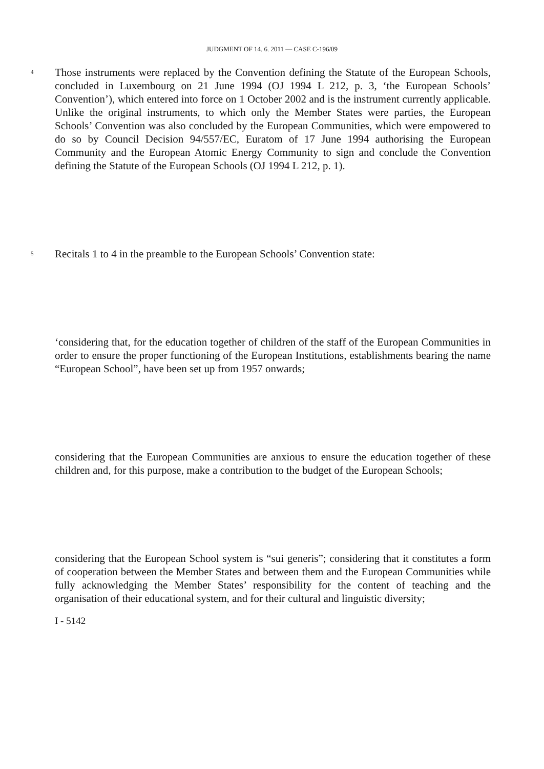JUDGMENT OF 14. 6. 2011 — CASE C-196/09
4
Those instruments were replaced by the Convention defining the Statute of the European Schools, concluded in Luxembourg on 21 June 1994 (OJ 1994 L 212, p. 3, ‘the European Schools’ Convention’), which entered into force on 1 October 2002 and is the instrument currently applicable. Unlike the original instruments, to which only the Member States were parties, the European Schools’ Convention was also concluded by the European Communities, which were empowered to do so by Council Decision 94/557/EC, Euratom of 17 June 1994 authorising the European Community and the European Atomic Energy Community to sign and conclude the Convention defining the Statute of the European Schools (OJ 1994 L 212, p. 1).
5
Recitals 1 to 4 in the preamble to the European Schools’ Convention state:
‘considering that, for the education together of children of the staff of the European Communities in order to ensure the proper functioning of the European Institutions, establishments bearing the name “European School”, have been set up from 1957 onwards;
considering that the European Communities are anxious to ensure the education together of these children and, for this purpose, make a contribution to the budget of the European Schools;
considering that the European School system is “sui generis”; considering that it constitutes a form of cooperation between the Member States and between them and the European Communities while fully acknowledging the Member States’ responsibility for the content of teaching and the organisation of their educational system, and for their cultural and linguistic diversity;
I - 5142